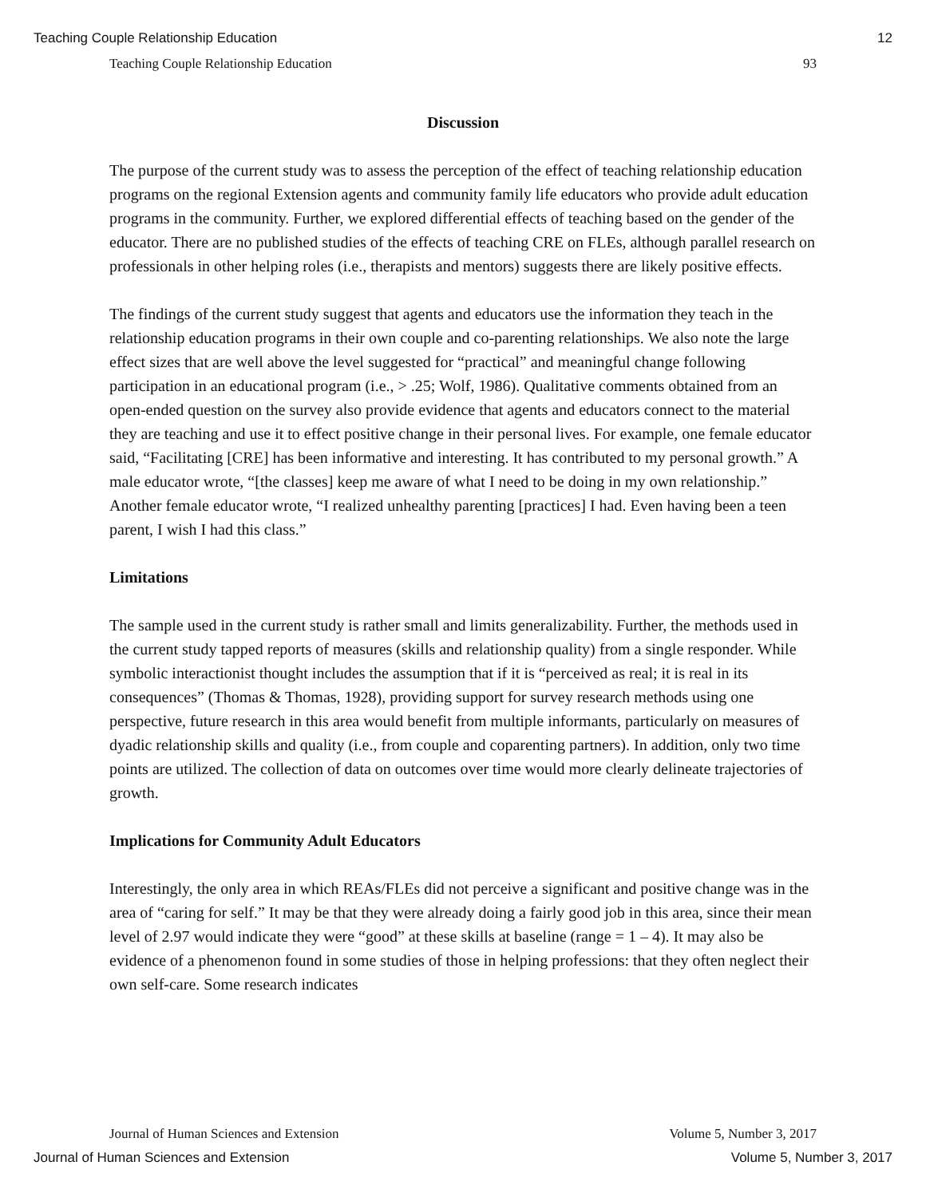Teaching Couple Relationship Education 12
Teaching Couple Relationship Education 93
Discussion
The purpose of the current study was to assess the perception of the effect of teaching relationship education programs on the regional Extension agents and community family life educators who provide adult education programs in the community. Further, we explored differential effects of teaching based on the gender of the educator. There are no published studies of the effects of teaching CRE on FLEs, although parallel research on professionals in other helping roles (i.e., therapists and mentors) suggests there are likely positive effects.
The findings of the current study suggest that agents and educators use the information they teach in the relationship education programs in their own couple and co-parenting relationships. We also note the large effect sizes that are well above the level suggested for “practical” and meaningful change following participation in an educational program (i.e., > .25; Wolf, 1986). Qualitative comments obtained from an open-ended question on the survey also provide evidence that agents and educators connect to the material they are teaching and use it to effect positive change in their personal lives. For example, one female educator said, “Facilitating [CRE] has been informative and interesting. It has contributed to my personal growth.” A male educator wrote, “[the classes] keep me aware of what I need to be doing in my own relationship.” Another female educator wrote, “I realized unhealthy parenting [practices] I had. Even having been a teen parent, I wish I had this class.”
Limitations
The sample used in the current study is rather small and limits generalizability. Further, the methods used in the current study tapped reports of measures (skills and relationship quality) from a single responder. While symbolic interactionist thought includes the assumption that if it is “perceived as real; it is real in its consequences” (Thomas & Thomas, 1928), providing support for survey research methods using one perspective, future research in this area would benefit from multiple informants, particularly on measures of dyadic relationship skills and quality (i.e., from couple and coparenting partners). In addition, only two time points are utilized. The collection of data on outcomes over time would more clearly delineate trajectories of growth.
Implications for Community Adult Educators
Interestingly, the only area in which REAs/FLEs did not perceive a significant and positive change was in the area of “caring for self.” It may be that they were already doing a fairly good job in this area, since their mean level of 2.97 would indicate they were “good” at these skills at baseline (range = 1 – 4). It may also be evidence of a phenomenon found in some studies of those in helping professions: that they often neglect their own self-care. Some research indicates
Journal of Human Sciences and Extension Volume 5, Number 3, 2017
Journal of Human Sciences and Extension Volume 5, Number 3, 2017